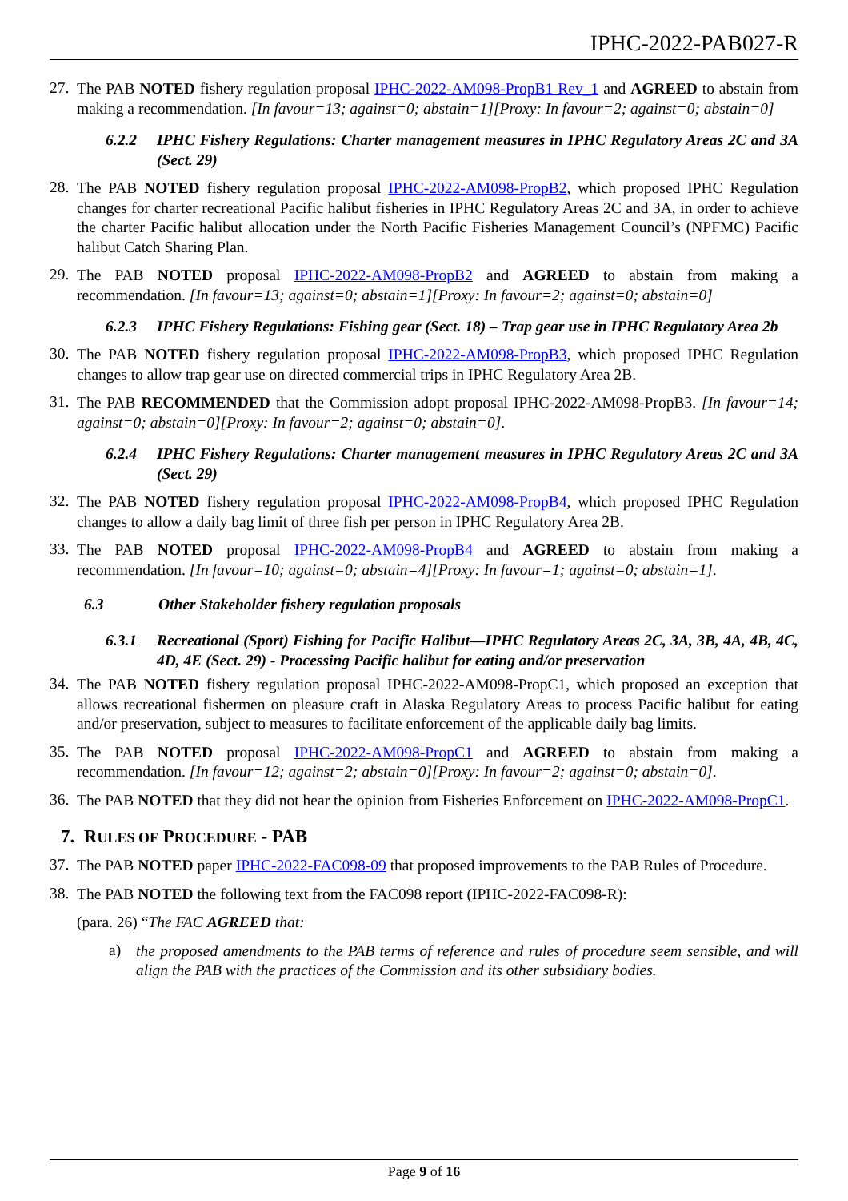IPHC-2022-PAB027-R
27.
The PAB NOTED fishery regulation proposal IPHC-2022-AM098-PropB1 Rev_1 and AGREED to abstain from making a recommendation. [In favour=13; against=0; abstain=1][Proxy: In favour=2; against=0; abstain=0]
6.2.2 IPHC Fishery Regulations: Charter management measures in IPHC Regulatory Areas 2C and 3A (Sect. 29)
28.
The PAB NOTED fishery regulation proposal IPHC-2022-AM098-PropB2, which proposed IPHC Regulation changes for charter recreational Pacific halibut fisheries in IPHC Regulatory Areas 2C and 3A, in order to achieve the charter Pacific halibut allocation under the North Pacific Fisheries Management Council’s (NPFMC) Pacific halibut Catch Sharing Plan.
29.
The PAB NOTED proposal IPHC-2022-AM098-PropB2 and AGREED to abstain from making a recommendation. [In favour=13; against=0; abstain=1][Proxy: In favour=2; against=0; abstain=0]
6.2.3 IPHC Fishery Regulations: Fishing gear (Sect. 18) – Trap gear use in IPHC Regulatory Area 2b
30.
The PAB NOTED fishery regulation proposal IPHC-2022-AM098-PropB3, which proposed IPHC Regulation changes to allow trap gear use on directed commercial trips in IPHC Regulatory Area 2B.
31.
The PAB RECOMMENDED that the Commission adopt proposal IPHC-2022-AM098-PropB3. [In favour=14; against=0; abstain=0][Proxy: In favour=2; against=0; abstain=0].
6.2.4 IPHC Fishery Regulations: Charter management measures in IPHC Regulatory Areas 2C and 3A (Sect. 29)
32.
The PAB NOTED fishery regulation proposal IPHC-2022-AM098-PropB4, which proposed IPHC Regulation changes to allow a daily bag limit of three fish per person in IPHC Regulatory Area 2B.
33.
The PAB NOTED proposal IPHC-2022-AM098-PropB4 and AGREED to abstain from making a recommendation. [In favour=10; against=0; abstain=4][Proxy: In favour=1; against=0; abstain=1].
6.3 Other Stakeholder fishery regulation proposals
6.3.1 Recreational (Sport) Fishing for Pacific Halibut—IPHC Regulatory Areas 2C, 3A, 3B, 4A, 4B, 4C, 4D, 4E (Sect. 29) - Processing Pacific halibut for eating and/or preservation
34.
The PAB NOTED fishery regulation proposal IPHC-2022-AM098-PropC1, which proposed an exception that allows recreational fishermen on pleasure craft in Alaska Regulatory Areas to process Pacific halibut for eating and/or preservation, subject to measures to facilitate enforcement of the applicable daily bag limits.
35.
The PAB NOTED proposal IPHC-2022-AM098-PropC1 and AGREED to abstain from making a recommendation. [In favour=12; against=2; abstain=0][Proxy: In favour=2; against=0; abstain=0].
36.
The PAB NOTED that they did not hear the opinion from Fisheries Enforcement on IPHC-2022-AM098-PropC1.
7. RULES OF PROCEDURE - PAB
37.
The PAB NOTED paper IPHC-2022-FAC098-09 that proposed improvements to the PAB Rules of Procedure.
38.
The PAB NOTED the following text from the FAC098 report (IPHC-2022-FAC098-R):
(para. 26) “The FAC AGREED that:
a)
the proposed amendments to the PAB terms of reference and rules of procedure seem sensible, and will align the PAB with the practices of the Commission and its other subsidiary bodies.
Page 9 of 16